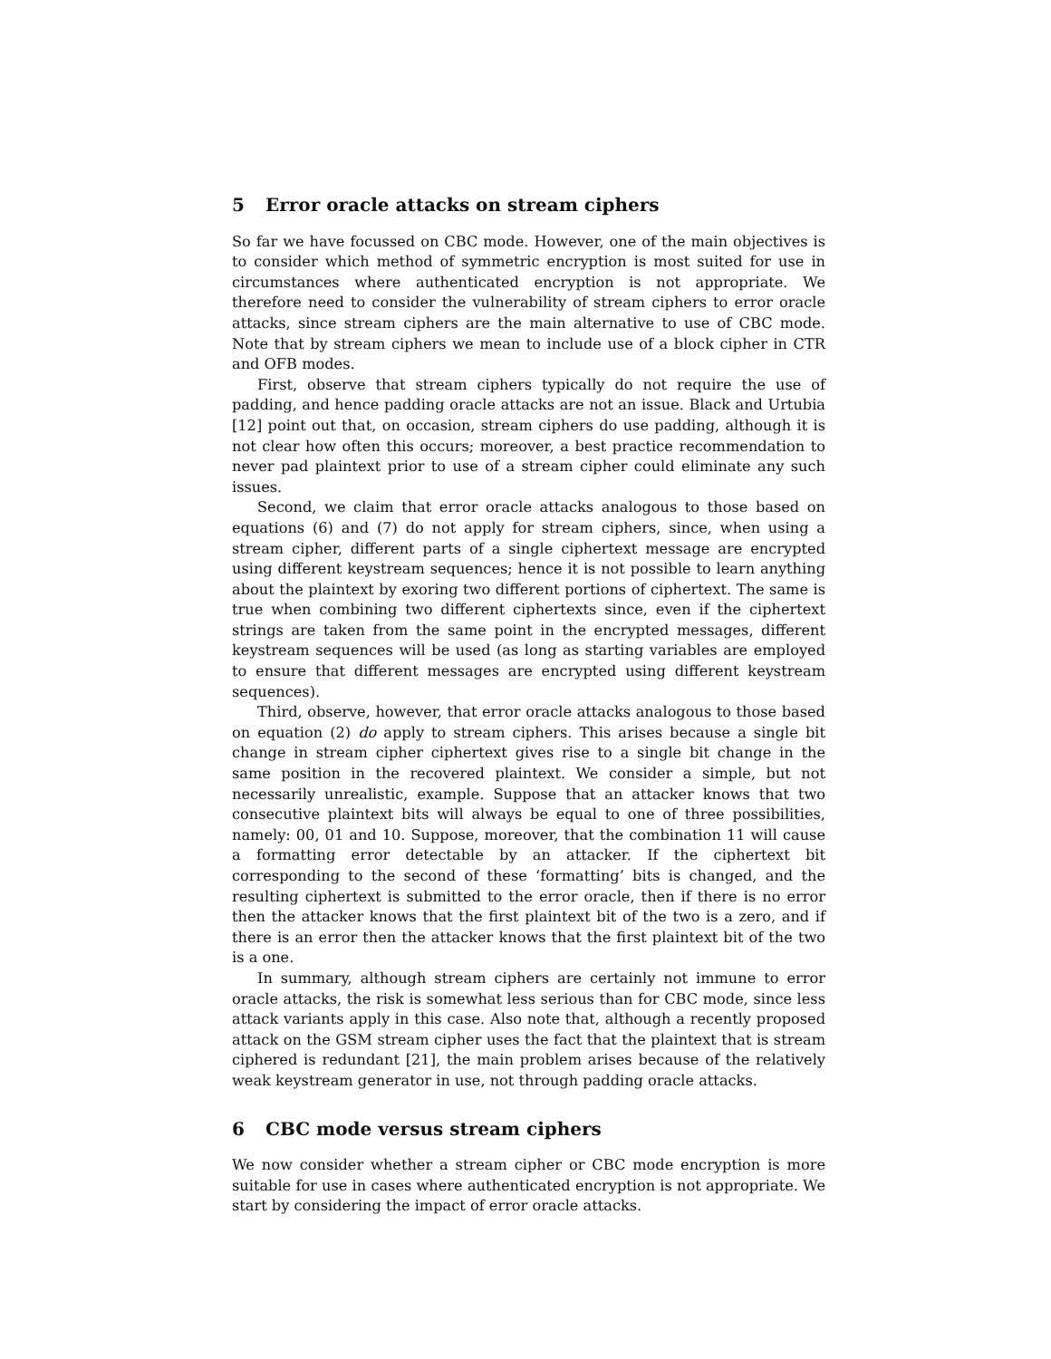5 Error oracle attacks on stream ciphers
So far we have focussed on CBC mode. However, one of the main objectives is to consider which method of symmetric encryption is most suited for use in circumstances where authenticated encryption is not appropriate. We therefore need to consider the vulnerability of stream ciphers to error oracle attacks, since stream ciphers are the main alternative to use of CBC mode. Note that by stream ciphers we mean to include use of a block cipher in CTR and OFB modes.
First, observe that stream ciphers typically do not require the use of padding, and hence padding oracle attacks are not an issue. Black and Urtubia [12] point out that, on occasion, stream ciphers do use padding, although it is not clear how often this occurs; moreover, a best practice recommendation to never pad plaintext prior to use of a stream cipher could eliminate any such issues.
Second, we claim that error oracle attacks analogous to those based on equations (6) and (7) do not apply for stream ciphers, since, when using a stream cipher, different parts of a single ciphertext message are encrypted using different keystream sequences; hence it is not possible to learn anything about the plaintext by exoring two different portions of ciphertext. The same is true when combining two different ciphertexts since, even if the ciphertext strings are taken from the same point in the encrypted messages, different keystream sequences will be used (as long as starting variables are employed to ensure that different messages are encrypted using different keystream sequences).
Third, observe, however, that error oracle attacks analogous to those based on equation (2) do apply to stream ciphers. This arises because a single bit change in stream cipher ciphertext gives rise to a single bit change in the same position in the recovered plaintext. We consider a simple, but not necessarily unrealistic, example. Suppose that an attacker knows that two consecutive plaintext bits will always be equal to one of three possibilities, namely: 00, 01 and 10. Suppose, moreover, that the combination 11 will cause a formatting error detectable by an attacker. If the ciphertext bit corresponding to the second of these ‘formatting’ bits is changed, and the resulting ciphertext is submitted to the error oracle, then if there is no error then the attacker knows that the first plaintext bit of the two is a zero, and if there is an error then the attacker knows that the first plaintext bit of the two is a one.
In summary, although stream ciphers are certainly not immune to error oracle attacks, the risk is somewhat less serious than for CBC mode, since less attack variants apply in this case. Also note that, although a recently proposed attack on the GSM stream cipher uses the fact that the plaintext that is stream ciphered is redundant [21], the main problem arises because of the relatively weak keystream generator in use, not through padding oracle attacks.
6 CBC mode versus stream ciphers
We now consider whether a stream cipher or CBC mode encryption is more suitable for use in cases where authenticated encryption is not appropriate. We start by considering the impact of error oracle attacks.